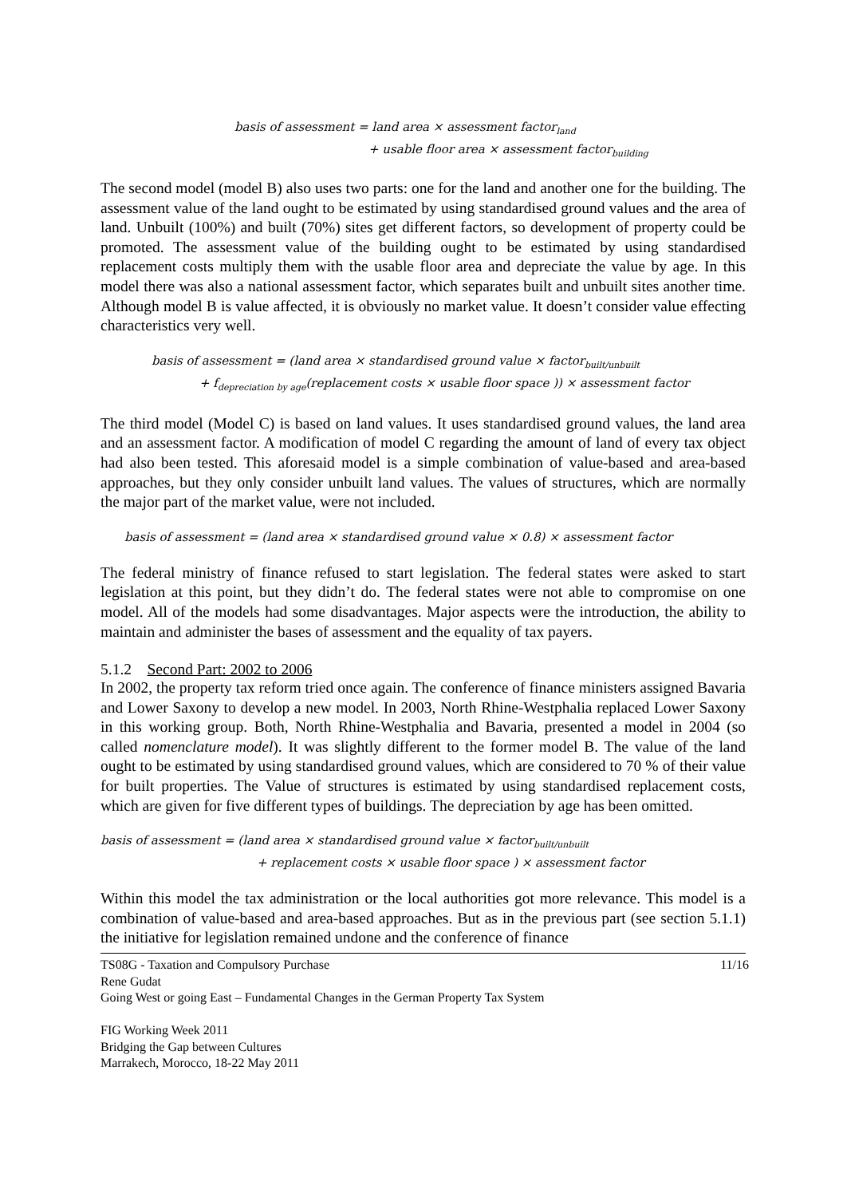basis of assessment = land area × assessment factor<sub>land</sub>
+ usable floor area × assessment factor<sub>building</sub>
The second model (model B) also uses two parts: one for the land and another one for the building. The assessment value of the land ought to be estimated by using standardised ground values and the area of land. Unbuilt (100%) and built (70%) sites get different factors, so development of property could be promoted. The assessment value of the building ought to be estimated by using standardised replacement costs multiply them with the usable floor area and depreciate the value by age. In this model there was also a national assessment factor, which separates built and unbuilt sites another time. Although model B is value affected, it is obviously no market value. It doesn’t consider value effecting characteristics very well.
basis of assessment = (land area × standardised ground value × factor<sub>built/unbuilt</sub>
+ f<sub>depreciation by age</sub>(replacement costs × usable floor space )) × assessment factor
The third model (Model C) is based on land values. It uses standardised ground values, the land area and an assessment factor. A modification of model C regarding the amount of land of every tax object had also been tested. This aforesaid model is a simple combination of value-based and area-based approaches, but they only consider unbuilt land values. The values of structures, which are normally the major part of the market value, were not included.
basis of assessment = (land area × standardised ground value × 0.8) × assessment factor
The federal ministry of finance refused to start legislation. The federal states were asked to start legislation at this point, but they didn’t do. The federal states were not able to compromise on one model. All of the models had some disadvantages. Major aspects were the introduction, the ability to maintain and administer the bases of assessment and the equality of tax payers.
5.1.2 Second Part: 2002 to 2006
In 2002, the property tax reform tried once again. The conference of finance ministers assigned Bavaria and Lower Saxony to develop a new model. In 2003, North Rhine-Westphalia replaced Lower Saxony in this working group. Both, North Rhine-Westphalia and Bavaria, presented a model in 2004 (so called nomenclature model). It was slightly different to the former model B. The value of the land ought to be estimated by using standardised ground values, which are considered to 70 % of their value for built properties. The Value of structures is estimated by using standardised replacement costs, which are given for five different types of buildings. The depreciation by age has been omitted.
basis of assessment = (land area × standardised ground value × factor<sub>built/unbuilt</sub>
+ replacement costs × usable floor space ) × assessment factor
Within this model the tax administration or the local authorities got more relevance. This model is a combination of value-based and area-based approaches. But as in the previous part (see section 5.1.1) the initiative for legislation remained undone and the conference of finance
11/16 TS08G - Taxation and Compulsory Purchase
Rene Gudat
Going West or going East – Fundamental Changes in the German Property Tax System
FIG Working Week 2011
Bridging the Gap between Cultures
Marrakech, Morocco, 18-22 May 2011